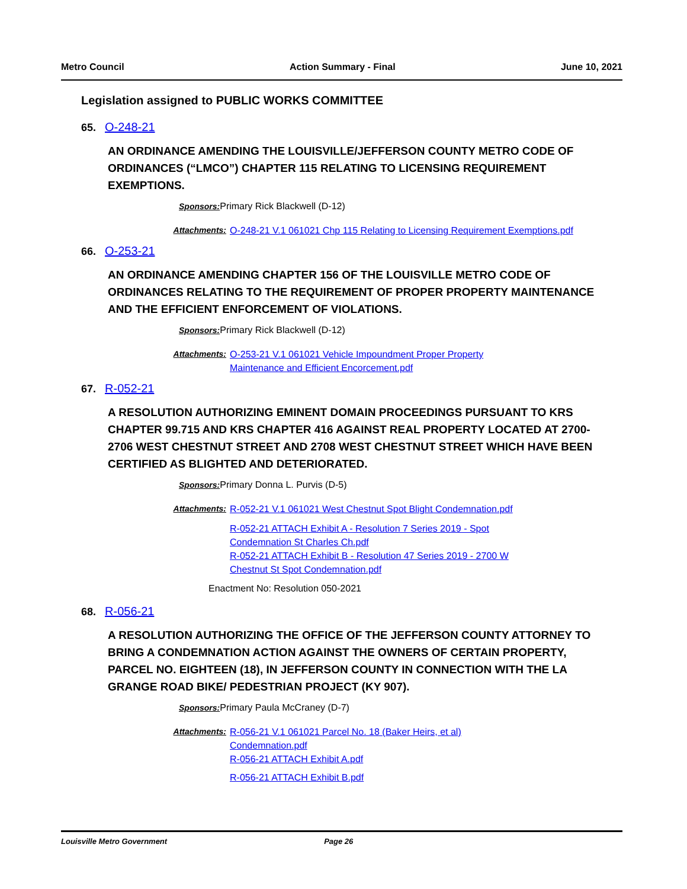Metro Council Action Summary - Final June 10, 2021
Legislation assigned to PUBLIC WORKS COMMITTEE
65. O-248-21
AN ORDINANCE AMENDING THE LOUISVILLE/JEFFERSON COUNTY METRO CODE OF ORDINANCES (“LMCO”) CHAPTER 115 RELATING TO LICENSING REQUIREMENT EXEMPTIONS.
Sponsors: Primary Rick Blackwell (D-12)
Attachments: O-248-21 V.1 061021 Chp 115 Relating to Licensing Requirement Exemptions.pdf
66. O-253-21
AN ORDINANCE AMENDING CHAPTER 156 OF THE LOUISVILLE METRO CODE OF ORDINANCES RELATING TO THE REQUIREMENT OF PROPER PROPERTY MAINTENANCE AND THE EFFICIENT ENFORCEMENT OF VIOLATIONS.
Sponsors: Primary Rick Blackwell (D-12)
Attachments: O-253-21 V.1 061021 Vehicle Impoundment Proper Property Maintenance and Efficient Encorcement.pdf
67. R-052-21
A RESOLUTION AUTHORIZING EMINENT DOMAIN PROCEEDINGS PURSUANT TO KRS CHAPTER 99.715 AND KRS CHAPTER 416 AGAINST REAL PROPERTY LOCATED AT 2700-2706 WEST CHESTNUT STREET AND 2708 WEST CHESTNUT STREET WHICH HAVE BEEN CERTIFIED AS BLIGHTED AND DETERIORATED.
Sponsors: Primary Donna L. Purvis (D-5)
Attachments: R-052-21 V.1 061021 West Chestnut Spot Blight Condemnation.pdf
R-052-21 ATTACH Exhibit A - Resolution 7 Series 2019 - Spot Condemnation St Charles Ch.pdf
R-052-21 ATTACH Exhibit B - Resolution 47 Series 2019 - 2700 W Chestnut St Spot Condemnation.pdf
Enactment No: Resolution 050-2021
68. R-056-21
A RESOLUTION AUTHORIZING THE OFFICE OF THE JEFFERSON COUNTY ATTORNEY TO BRING A CONDEMNATION ACTION AGAINST THE OWNERS OF CERTAIN PROPERTY, PARCEL NO. EIGHTEEN (18), IN JEFFERSON COUNTY IN CONNECTION WITH THE LA GRANGE ROAD BIKE/ PEDESTRIAN PROJECT (KY 907).
Sponsors: Primary Paula McCraney (D-7)
Attachments: R-056-21 V.1 061021 Parcel No. 18 (Baker Heirs, et al) Condemnation.pdf
R-056-21 ATTACH Exhibit A.pdf
R-056-21 ATTACH Exhibit B.pdf
Louisville Metro Government Page 26